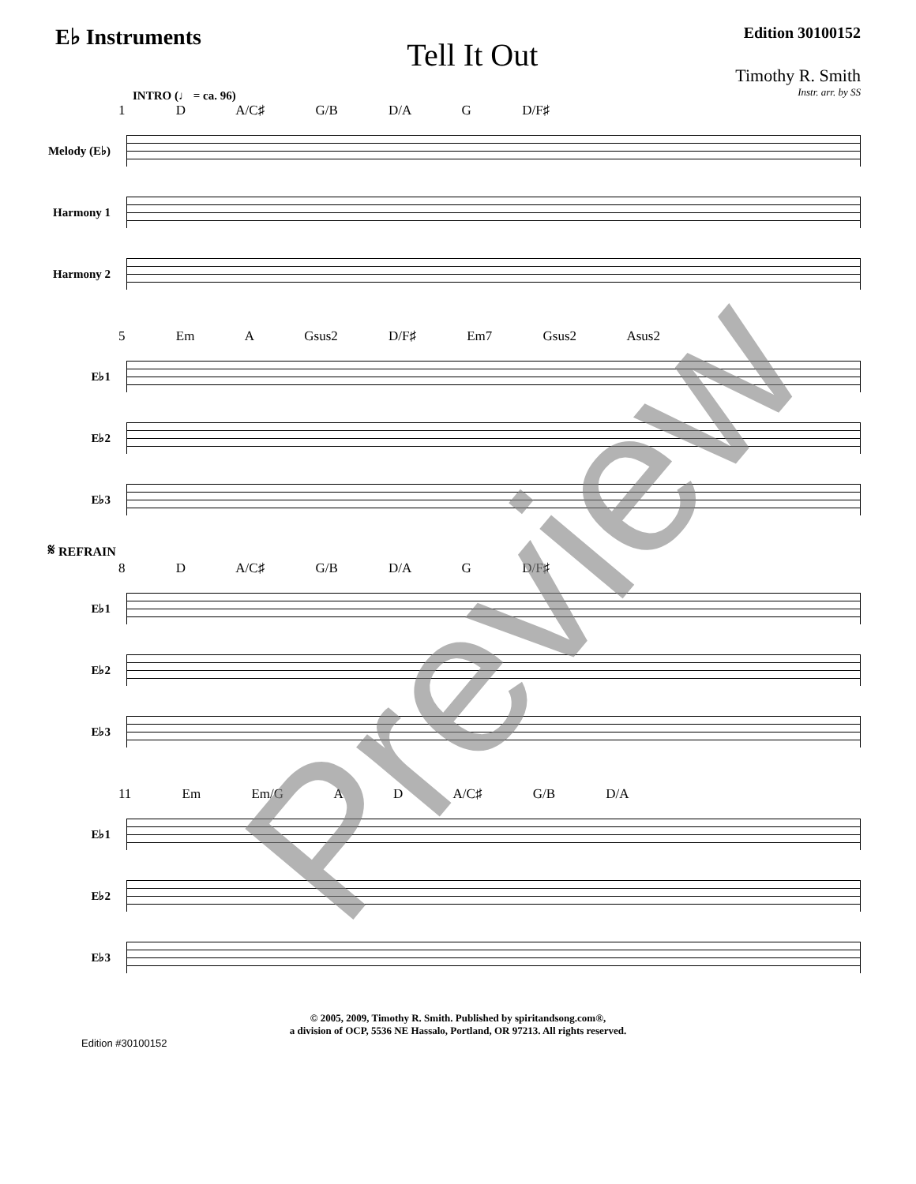E♭ Instruments
Tell It Out
Edition 30100152
Timothy R. Smith
Instr. arr. by SS
INTRO (♩ = ca. 96)
1 D A/C♯ G/B D/A G D/F♯
Melody (E♭)
Harmony 1
Harmony 2
5 Em A Gsus2 D/F♯ Em7 Gsus2 Asus2
E♭1
E♭2
E♭3
𝄋 REFRAIN
8 D A/C♯ G/B D/A G D/F♯
E♭1
E♭2
E♭3
11 Em Em/G A D A/C♯ G/B D/A
E♭1
E♭2
E♭3
© 2005, 2009, Timothy R. Smith. Published by spiritandsong.com®,
a division of OCP, 5536 NE Hassalo, Portland, OR 97213. All rights reserved.
Edition #30100152
Preview